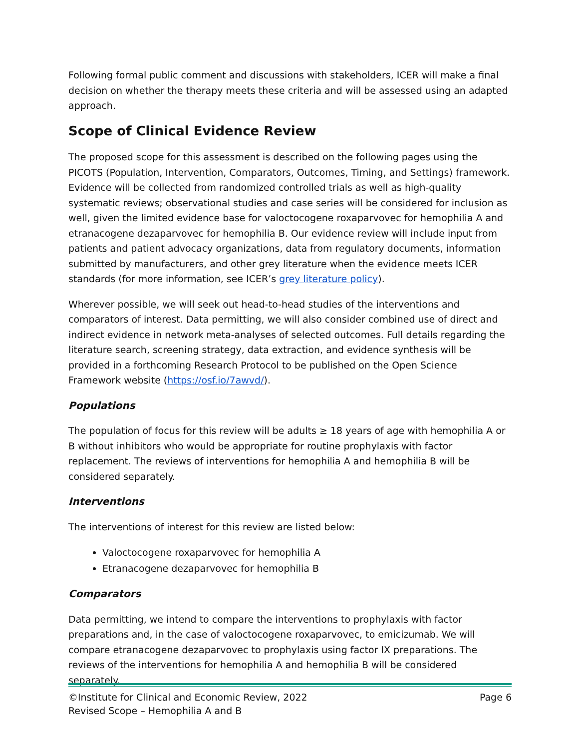Following formal public comment and discussions with stakeholders, ICER will make a final decision on whether the therapy meets these criteria and will be assessed using an adapted approach.
Scope of Clinical Evidence Review
The proposed scope for this assessment is described on the following pages using the PICOTS (Population, Intervention, Comparators, Outcomes, Timing, and Settings) framework. Evidence will be collected from randomized controlled trials as well as high-quality systematic reviews; observational studies and case series will be considered for inclusion as well, given the limited evidence base for valoctocogene roxaparvovec for hemophilia A and etranacogene dezaparvovec for hemophilia B. Our evidence review will include input from patients and patient advocacy organizations, data from regulatory documents, information submitted by manufacturers, and other grey literature when the evidence meets ICER standards (for more information, see ICER’s grey literature policy).
Wherever possible, we will seek out head-to-head studies of the interventions and comparators of interest. Data permitting, we will also consider combined use of direct and indirect evidence in network meta-analyses of selected outcomes. Full details regarding the literature search, screening strategy, data extraction, and evidence synthesis will be provided in a forthcoming Research Protocol to be published on the Open Science Framework website (https://osf.io/7awvd/).
Populations
The population of focus for this review will be adults ≥ 18 years of age with hemophilia A or B without inhibitors who would be appropriate for routine prophylaxis with factor replacement. The reviews of interventions for hemophilia A and hemophilia B will be considered separately.
Interventions
The interventions of interest for this review are listed below:
Valoctocogene roxaparvovec for hemophilia A
Etranacogene dezaparvovec for hemophilia B
Comparators
Data permitting, we intend to compare the interventions to prophylaxis with factor preparations and, in the case of valoctocogene roxaparvovec, to emicizumab. We will compare etranacogene dezaparvovec to prophylaxis using factor IX preparations. The reviews of the interventions for hemophilia A and hemophilia B will be considered separately.
©Institute for Clinical and Economic Review, 2022 Page 6
Revised Scope – Hemophilia A and B